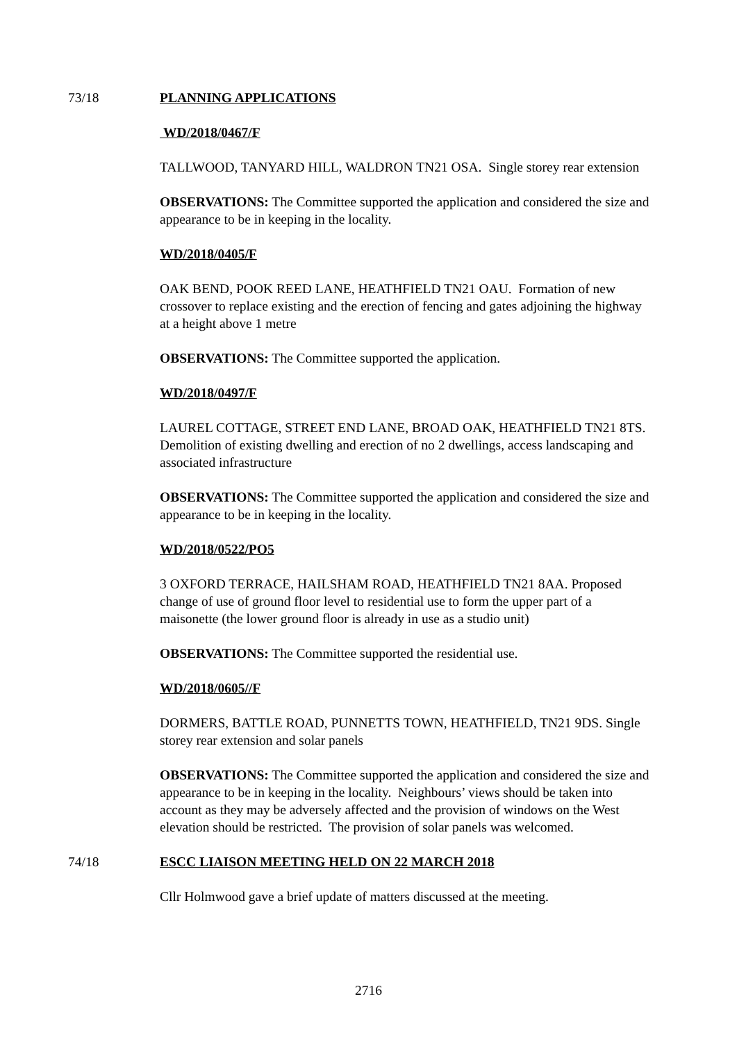73/18 PLANNING APPLICATIONS
WD/2018/0467/F
TALLWOOD, TANYARD HILL, WALDRON TN21 OSA. Single storey rear extension
OBSERVATIONS: The Committee supported the application and considered the size and appearance to be in keeping in the locality.
WD/2018/0405/F
OAK BEND, POOK REED LANE, HEATHFIELD TN21 OAU. Formation of new crossover to replace existing and the erection of fencing and gates adjoining the highway at a height above 1 metre
OBSERVATIONS: The Committee supported the application.
WD/2018/0497/F
LAUREL COTTAGE, STREET END LANE, BROAD OAK, HEATHFIELD TN21 8TS. Demolition of existing dwelling and erection of no 2 dwellings, access landscaping and associated infrastructure
OBSERVATIONS: The Committee supported the application and considered the size and appearance to be in keeping in the locality.
WD/2018/0522/PO5
3 OXFORD TERRACE, HAILSHAM ROAD, HEATHFIELD TN21 8AA. Proposed change of use of ground floor level to residential use to form the upper part of a maisonette (the lower ground floor is already in use as a studio unit)
OBSERVATIONS: The Committee supported the residential use.
WD/2018/0605//F
DORMERS, BATTLE ROAD, PUNNETTS TOWN, HEATHFIELD, TN21 9DS. Single storey rear extension and solar panels
OBSERVATIONS: The Committee supported the application and considered the size and appearance to be in keeping in the locality. Neighbours’ views should be taken into account as they may be adversely affected and the provision of windows on the West elevation should be restricted. The provision of solar panels was welcomed.
74/18 ESCC LIAISON MEETING HELD ON 22 MARCH 2018
Cllr Holmwood gave a brief update of matters discussed at the meeting.
2716